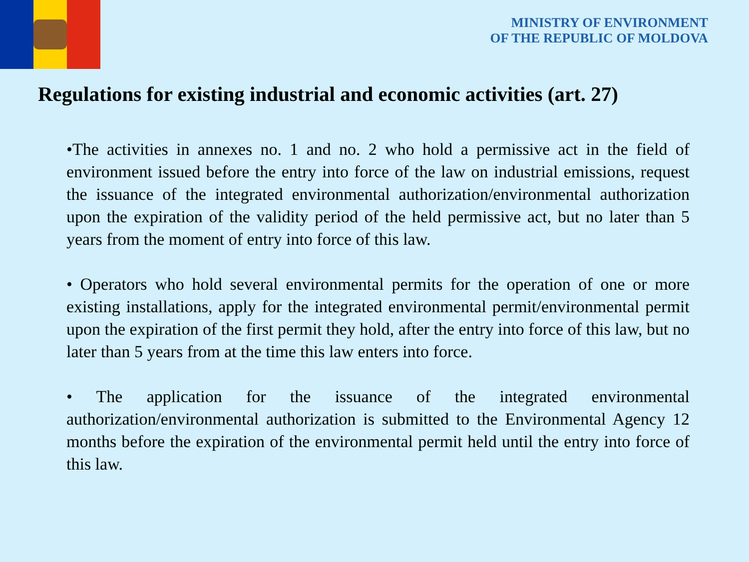MINISTRY OF ENVIRONMENT
OF THE REPUBLIC OF MOLDOVA
Regulations for existing industrial and economic activities (art. 27)
•The activities in annexes no. 1 and no. 2 who hold a permissive act in the field of environment issued before the entry into force of the law on industrial emissions, request the issuance of the integrated environmental authorization/environmental authorization upon the expiration of the validity period of the held permissive act, but no later than 5 years from the moment of entry into force of this law.
• Operators who hold several environmental permits for the operation of one or more existing installations, apply for the integrated environmental permit/environmental permit upon the expiration of the first permit they hold, after the entry into force of this law, but no later than 5 years from at the time this law enters into force.
• The application for the issuance of the integrated environmental authorization/environmental authorization is submitted to the Environmental Agency 12 months before the expiration of the environmental permit held until the entry into force of this law.